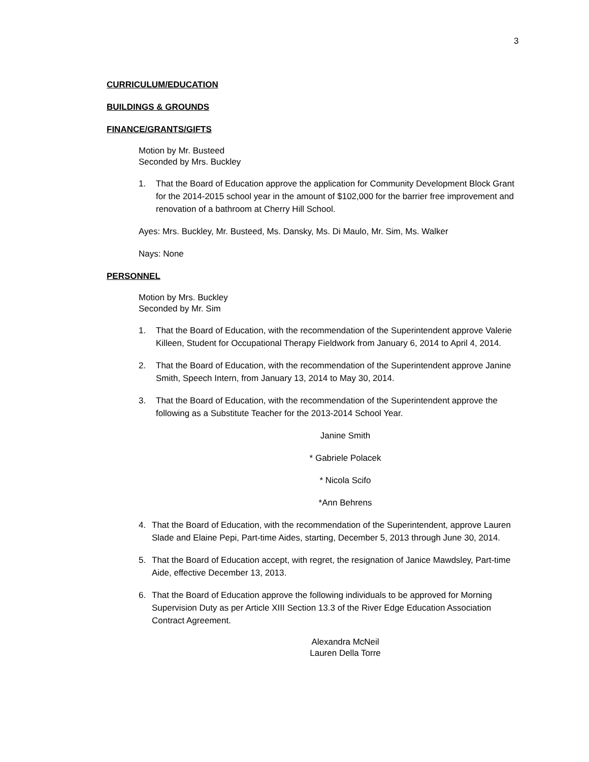3
CURRICULUM/EDUCATION
BUILDINGS & GROUNDS
FINANCE/GRANTS/GIFTS
Motion by Mr. Busteed
Seconded by Mrs. Buckley
1. That the Board of Education approve the application for Community Development Block Grant for the 2014-2015 school year in the amount of $102,000 for the barrier free improvement and renovation of a bathroom at Cherry Hill School.
Ayes: Mrs. Buckley, Mr. Busteed, Ms. Dansky, Ms. Di Maulo, Mr. Sim, Ms. Walker
Nays: None
PERSONNEL
Motion by Mrs. Buckley
Seconded by Mr. Sim
1. That the Board of Education, with the recommendation of the Superintendent approve Valerie Killeen, Student for Occupational Therapy Fieldwork from January 6, 2014 to April 4, 2014.
2. That the Board of Education, with the recommendation of the Superintendent approve Janine Smith, Speech Intern, from January 13, 2014 to May 30, 2014.
3. That the Board of Education, with the recommendation of the Superintendent approve the following as a Substitute Teacher for the 2013-2014 School Year.
Janine Smith
* Gabriele Polacek
* Nicola Scifo
*Ann Behrens
4. That the Board of Education, with the recommendation of the Superintendent, approve Lauren Slade and Elaine Pepi, Part-time Aides, starting, December 5, 2013 through June 30, 2014.
5. That the Board of Education accept, with regret, the resignation of Janice Mawdsley, Part-time Aide, effective December 13, 2013.
6. That the Board of Education approve the following individuals to be approved for Morning Supervision Duty as per Article XIII Section 13.3 of the River Edge Education Association Contract Agreement.
Alexandra McNeil
Lauren Della Torre